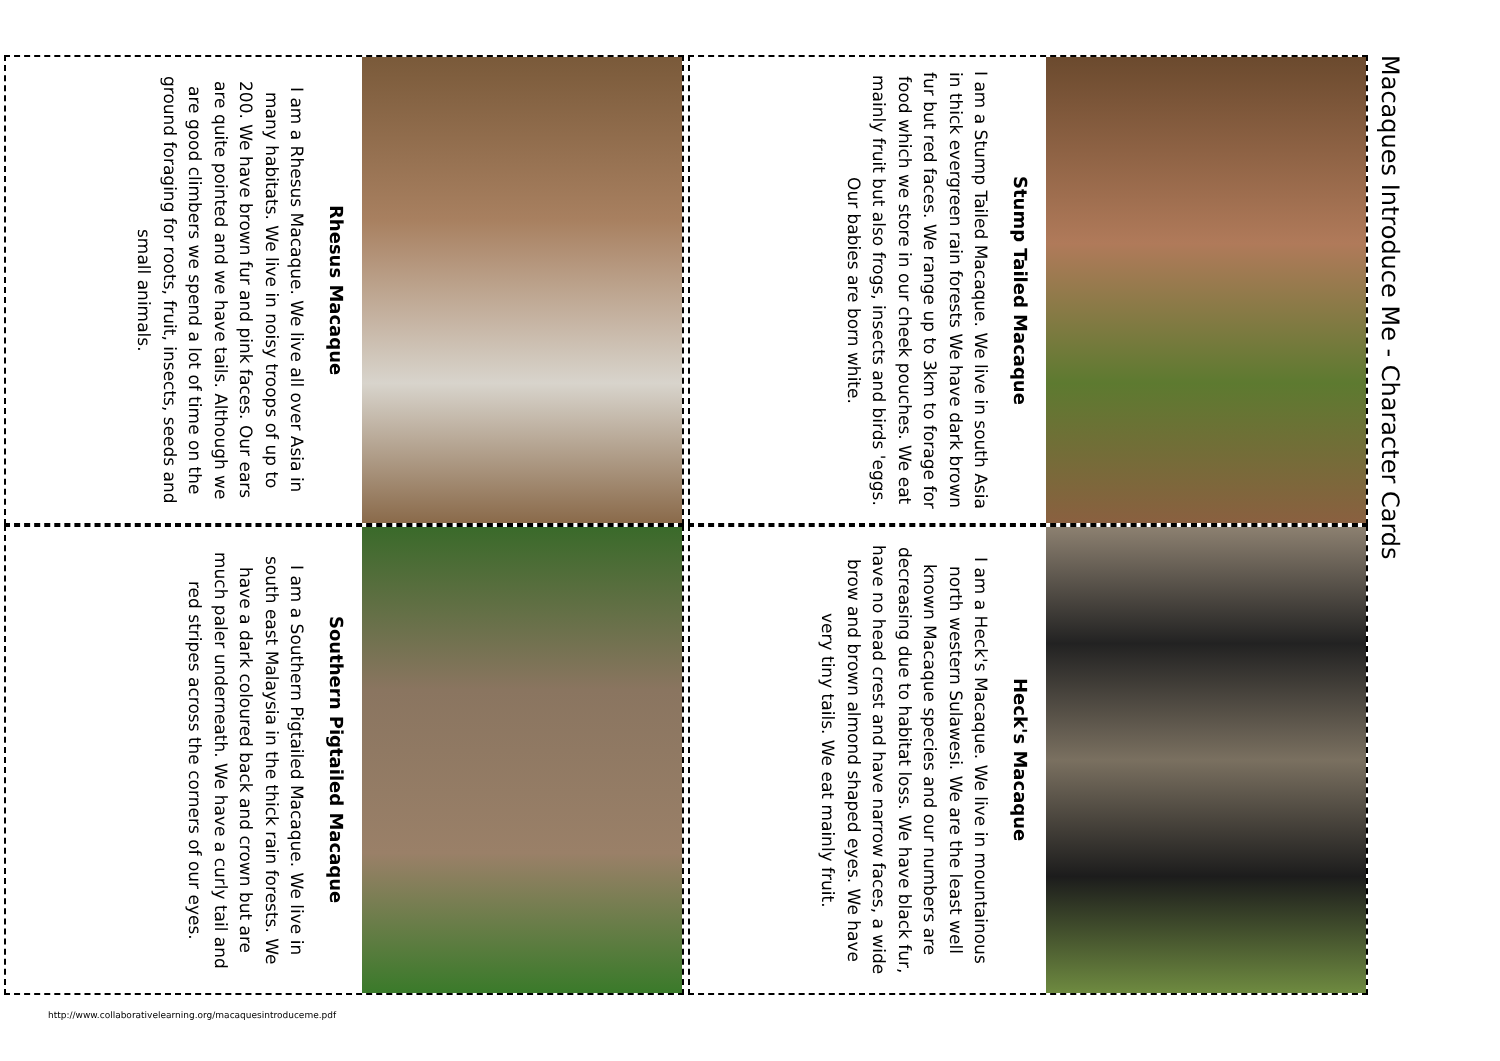Macaques Introduce Me - Character Cards
Stump Tailed Macaque
I am a Stump Tailed Macaque. We live in south Asia in thick evergreen rain forests We have dark brown fur but red faces. We range up to 3km to forage for food which we store in our cheek pouches. We eat mainly fruit but also frogs, insects and birds 'eggs. Our babies are born white.
Heck's Macaque
I am a Heck's Macaque. We live in mountainous north western Sulawesi. We are the least well known Macaque species and our numbers are decreasing due to habitat loss. We have black fur, have no head crest and have narrow faces, a wide brow and brown almond shaped eyes. We have very tiny tails. We eat mainly fruit.
Rhesus Macaque
I am a Rhesus Macaque. We live all over Asia in many habitats. We live in noisy troops of up to 200. We have brown fur and pink faces. Our ears are quite pointed and we have tails. Although we are good climbers we spend a lot of time on the ground foraging for roots, fruit, insects, seeds and small animals.
Southern Pigtailed Macaque
I am a Southern Pigtailed Macaque. We live in south east Malaysia in the thick rain forests. We have a dark coloured back and crown but are much paler underneath. We have a curly tail and red stripes across the corners of our eyes.
http://www.collaborativelearning.org/macaquesintroduceme.pdf